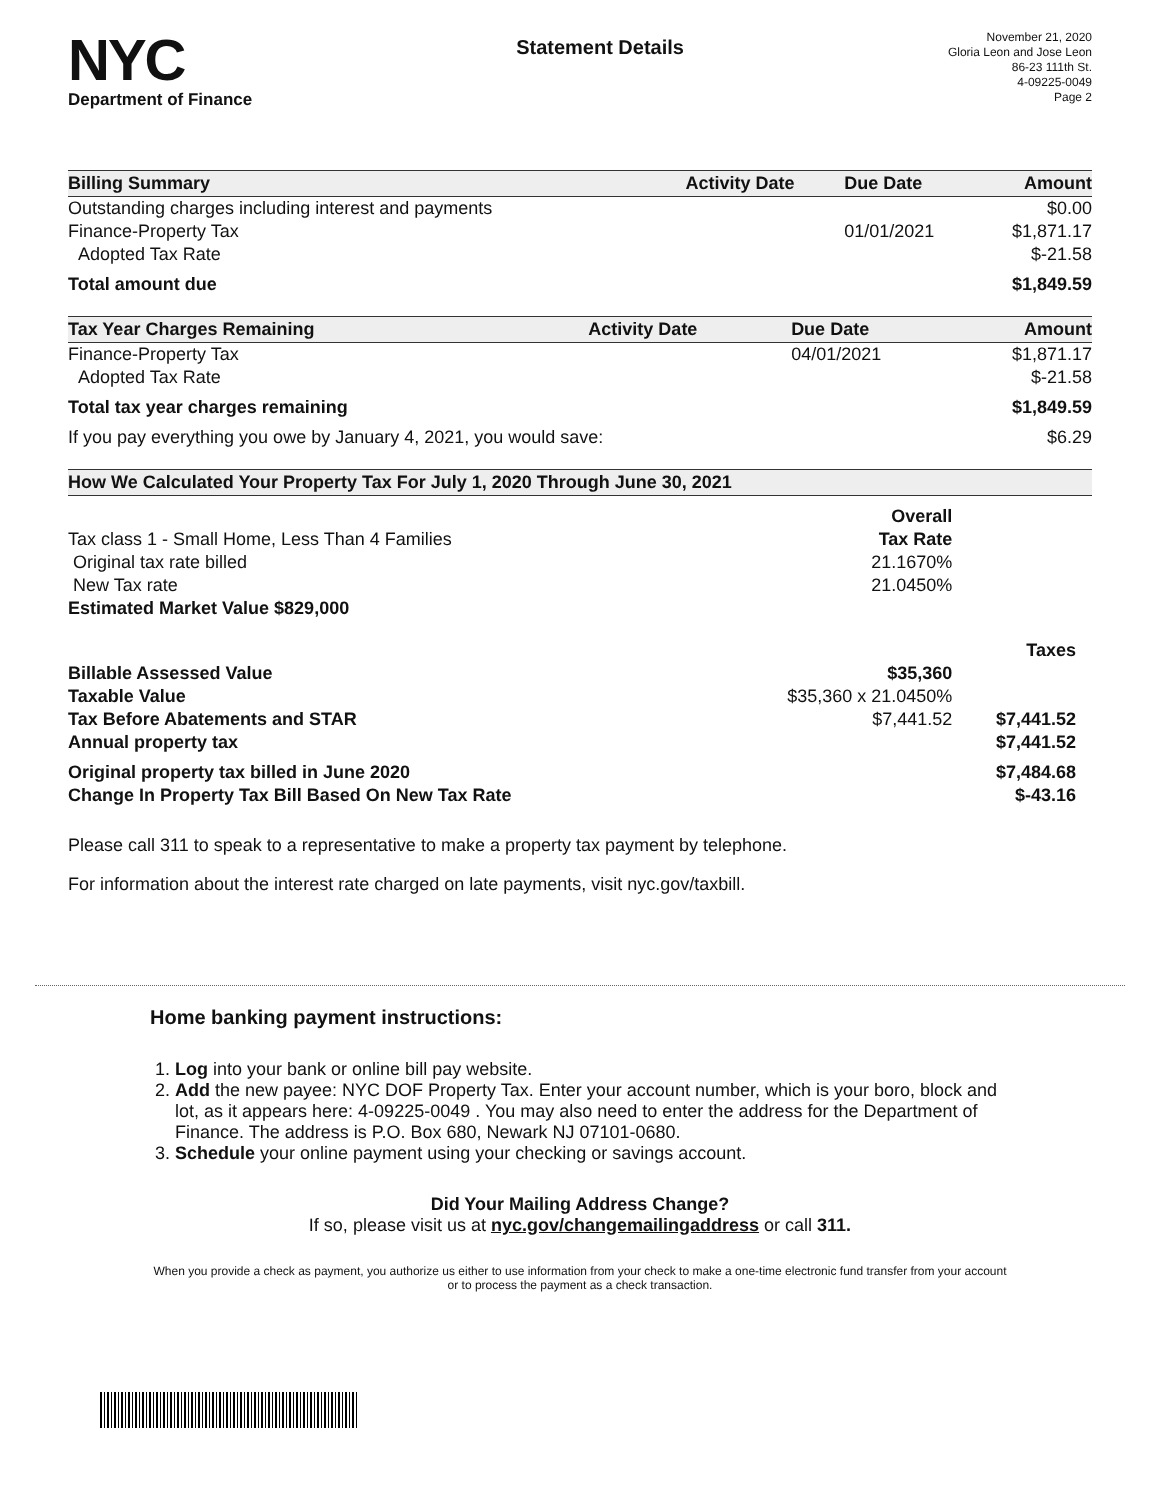NYC
Department of Finance
Statement Details
November 21, 2020
Gloria Leon and Jose Leon
86-23 111th St.
4-09225-0049
Page 2
| Billing Summary | Activity Date | Due Date | Amount |
| --- | --- | --- | --- |
| Outstanding charges including interest and payments | | | $0.00 |
| Finance-Property Tax | | 01/01/2021 | $1,871.17 |
| Adopted Tax Rate | | | $-21.58 |
| Total amount due | | | $1,849.59 |
| Tax Year Charges Remaining | Activity Date | Due Date | Amount |
| --- | --- | --- | --- |
| Finance-Property Tax | | 04/01/2021 | $1,871.17 |
| Adopted Tax Rate | | | $-21.58 |
| Total tax year charges remaining | | | $1,849.59 |
| If you pay everything you owe by January 4, 2021, you would save: | | | $6.29 |
| How We Calculated Your Property Tax For July 1, 2020 Through June 30, 2021 | | |
| --- | --- | --- |
| | Overall | |
| Tax class 1 - Small Home, Less Than 4 Families | Tax Rate | |
| Original tax rate billed | 21.1670% | |
| New Tax rate | 21.0450% | |
| Estimated Market Value $829,000 | | |
| | | Taxes |
| Billable Assessed Value | $35,360 | |
| Taxable Value | $35,360 x 21.0450% | |
| Tax Before Abatements and STAR | $7,441.52 | $7,441.52 |
| Annual property tax | | $7,441.52 |
| Original property tax billed in June 2020 | | $7,484.68 |
| Change In Property Tax Bill Based On New Tax Rate | | $-43.16 |
Please call 311 to speak to a representative to make a property tax payment by telephone.
For information about the interest rate charged on late payments, visit nyc.gov/taxbill.
Home banking payment instructions:
1. Log into your bank or online bill pay website.
2. Add the new payee: NYC DOF Property Tax. Enter your account number, which is your boro, block and lot, as it appears here: 4-09225-0049 . You may also need to enter the address for the Department of Finance. The address is P.O. Box 680, Newark NJ 07101-0680.
3. Schedule your online payment using your checking or savings account.
Did Your Mailing Address Change?
If so, please visit us at nyc.gov/changemailingaddress or call 311.
When you provide a check as payment, you authorize us either to use information from your check to make a one-time electronic fund transfer from your account or to process the payment as a check transaction.